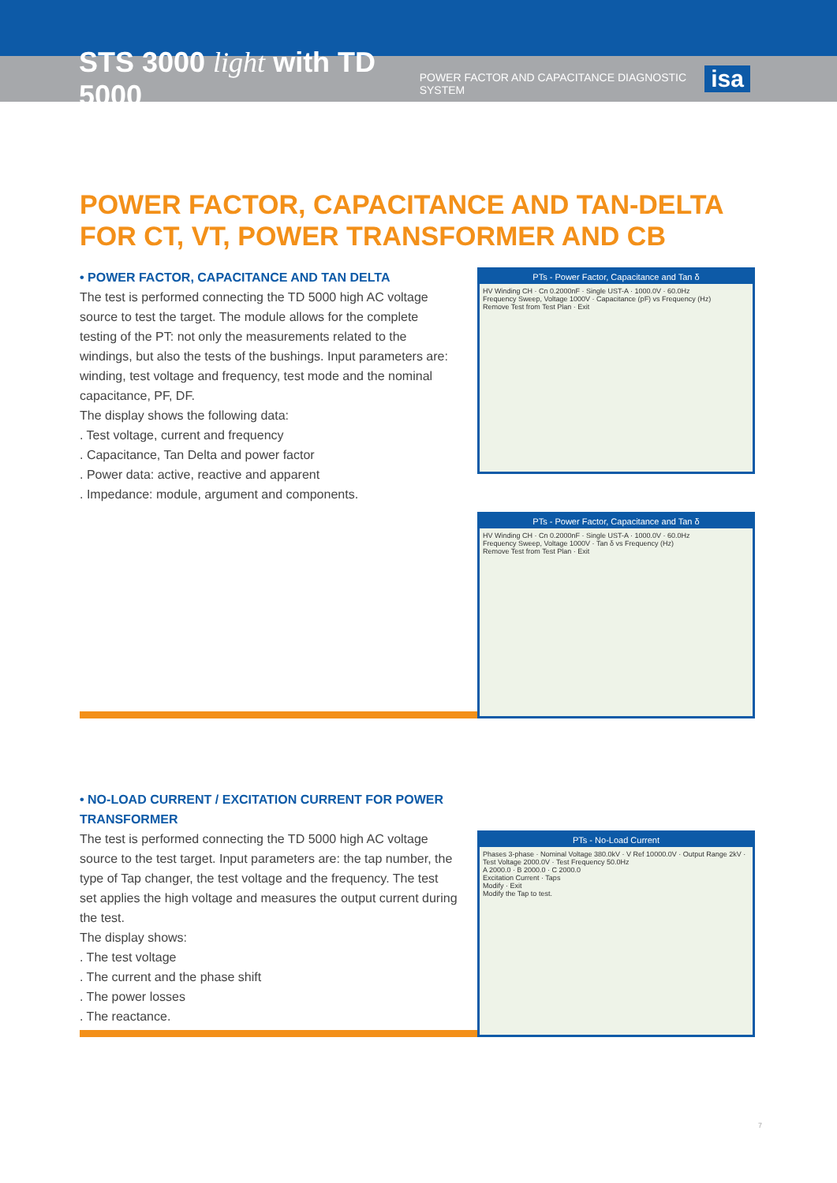STS 3000 light with TD 5000 POWER FACTOR AND CAPACITANCE DIAGNOSTIC SYSTEM isa
POWER FACTOR, CAPACITANCE AND TAN-DELTA FOR CT, VT, POWER TRANSFORMER AND CB
• POWER FACTOR, CAPACITANCE AND TAN DELTA
The test is performed connecting the TD 5000 high AC voltage source to test the target. The module allows for the complete testing of the PT: not only the measurements related to the windings, but also the tests of the bushings. Input parameters are: winding, test voltage and frequency, test mode and the nominal capacitance, PF, DF.
The display shows the following data:
. Test voltage, current and frequency
. Capacitance, Tan Delta and power factor
. Power data: active, reactive and apparent
. Impedance: module, argument and components.
PTs - Power Factor, Capacitance and Tan δ
HV Winding CH · Cn 0.2000nF · Single UST-A · 1000.0V · 60.0Hz
Frequency Sweep, Voltage 1000V · Capacitance (pF) vs Frequency (Hz)
Remove Test from Test Plan · Exit
PTs - Power Factor, Capacitance and Tan δ
HV Winding CH · Cn 0.2000nF · Single UST-A · 1000.0V · 60.0Hz
Frequency Sweep, Voltage 1000V · Tan δ vs Frequency (Hz)
Remove Test from Test Plan · Exit
• NO-LOAD CURRENT / EXCITATION CURRENT FOR POWER TRANSFORMER
The test is performed connecting the TD 5000 high AC voltage source to the test target. Input parameters are: the tap number, the type of Tap changer, the test voltage and the frequency. The test set applies the high voltage and measures the output current during the test.
The display shows:
. The test voltage
. The current and the phase shift
. The power losses
. The reactance.
PTs - No-Load Current
Phases 3-phase · Nominal Voltage 380.0kV · V Ref 10000.0V · Output Range 2kV · Test Voltage 2000.0V · Test Frequency 50.0Hz
A 2000.0 · B 2000.0 · C 2000.0
Excitation Current · Taps
Modify · Exit
Modify the Tap to test.
7